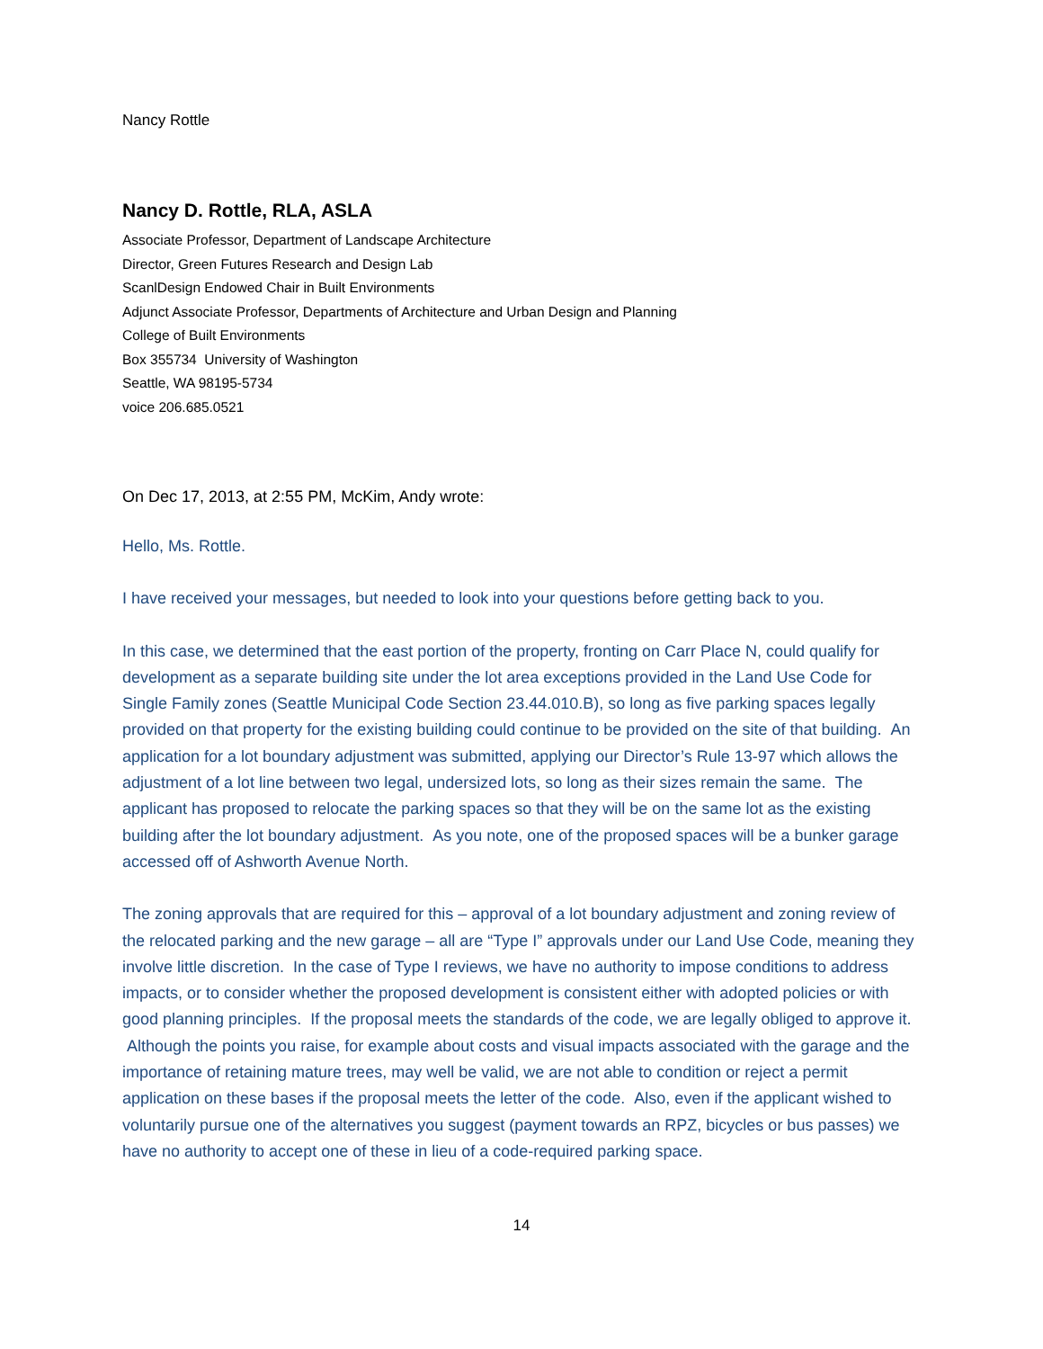Nancy Rottle
Nancy D. Rottle, RLA, ASLA
Associate Professor, Department of Landscape Architecture
Director, Green Futures Research and Design Lab
ScanlDesign Endowed Chair in Built Environments
Adjunct Associate Professor, Departments of Architecture and Urban Design and Planning
College of Built Environments
Box 355734 University of Washington
Seattle, WA 98195-5734
voice 206.685.0521
On Dec 17, 2013, at 2:55 PM, McKim, Andy wrote:
Hello, Ms. Rottle.
I have received your messages, but needed to look into your questions before getting back to you.
In this case, we determined that the east portion of the property, fronting on Carr Place N, could qualify for development as a separate building site under the lot area exceptions provided in the Land Use Code for Single Family zones (Seattle Municipal Code Section 23.44.010.B), so long as five parking spaces legally provided on that property for the existing building could continue to be provided on the site of that building. An application for a lot boundary adjustment was submitted, applying our Director’s Rule 13-97 which allows the adjustment of a lot line between two legal, undersized lots, so long as their sizes remain the same. The applicant has proposed to relocate the parking spaces so that they will be on the same lot as the existing building after the lot boundary adjustment. As you note, one of the proposed spaces will be a bunker garage accessed off of Ashworth Avenue North.
The zoning approvals that are required for this – approval of a lot boundary adjustment and zoning review of the relocated parking and the new garage – all are “Type I” approvals under our Land Use Code, meaning they involve little discretion. In the case of Type I reviews, we have no authority to impose conditions to address impacts, or to consider whether the proposed development is consistent either with adopted policies or with good planning principles. If the proposal meets the standards of the code, we are legally obliged to approve it. Although the points you raise, for example about costs and visual impacts associated with the garage and the importance of retaining mature trees, may well be valid, we are not able to condition or reject a permit application on these bases if the proposal meets the letter of the code. Also, even if the applicant wished to voluntarily pursue one of the alternatives you suggest (payment towards an RPZ, bicycles or bus passes) we have no authority to accept one of these in lieu of a code-required parking space.
14